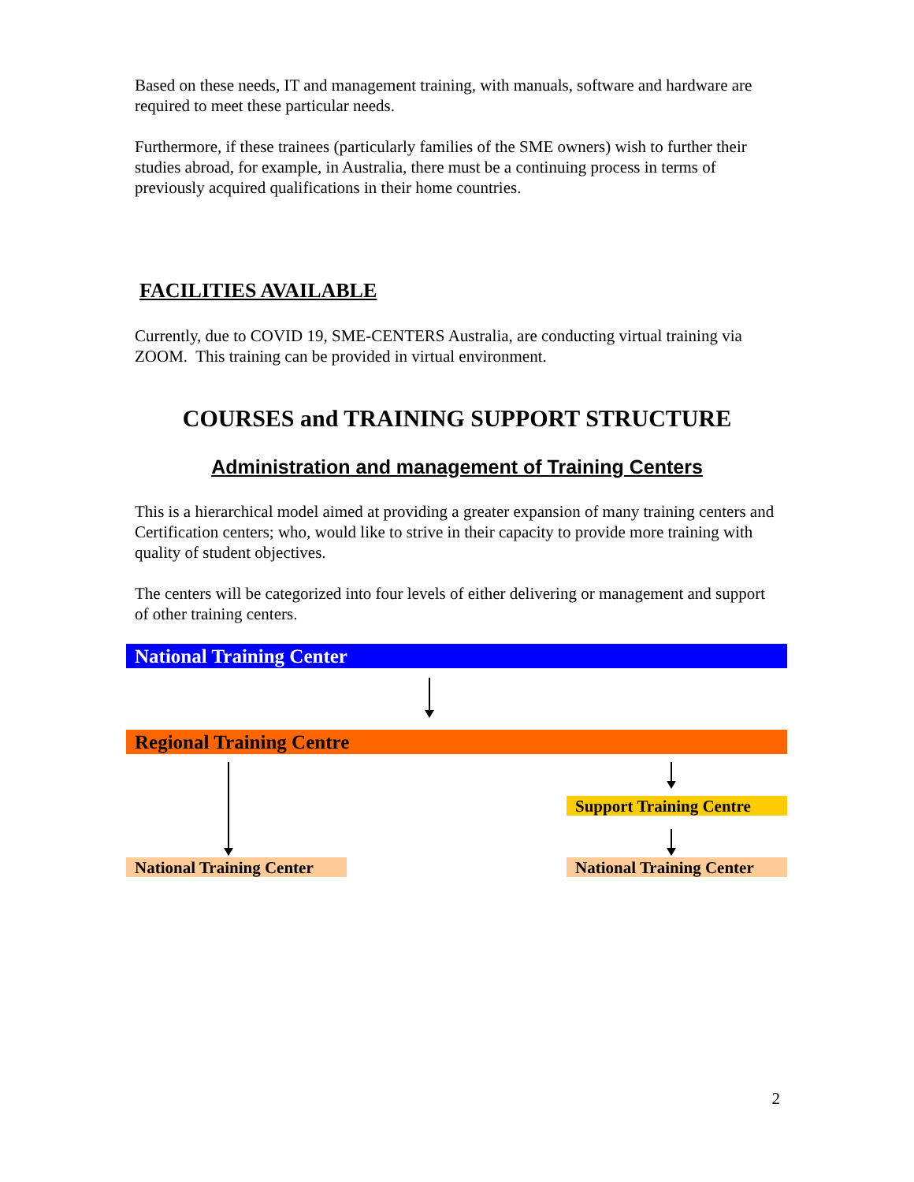Based on these needs, IT and management training, with manuals, software and hardware are required to meet these particular needs.
Furthermore, if these trainees (particularly families of the SME owners) wish to further their studies abroad, for example, in Australia, there must be a continuing process in terms of previously acquired qualifications in their home countries.
FACILITIES AVAILABLE
Currently, due to COVID 19, SME-CENTERS Australia, are conducting virtual training via ZOOM. This training can be provided in virtual environment.
COURSES and TRAINING SUPPORT STRUCTURE
Administration and management of Training Centers
This is a hierarchical model aimed at providing a greater expansion of many training centers and Certification centers; who, would like to strive in their capacity to provide more training with quality of student objectives.
The centers will be categorized into four levels of either delivering or management and support of other training centers.
National Training Center
Regional Training Centre
Support Training Centre
National Training Center
National Training Center
2